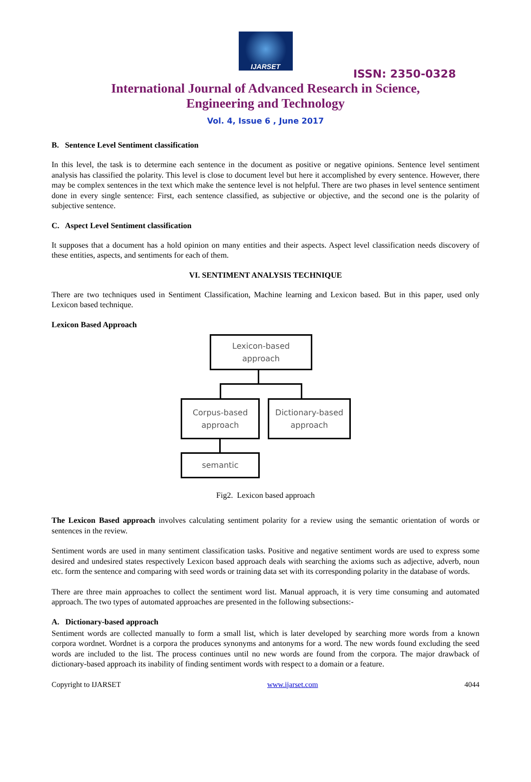IJARSET
ISSN: 2350-0328
International Journal of Advanced Research in Science,
Engineering and Technology
Vol. 4, Issue 6 , June 2017
B. Sentence Level Sentiment classification
In this level, the task is to determine each sentence in the document as positive or negative opinions. Sentence level sentiment analysis has classified the polarity. This level is close to document level but here it accomplished by every sentence. However, there may be complex sentences in the text which make the sentence level is not helpful. There are two phases in level sentence sentiment done in every single sentence: First, each sentence classified, as subjective or objective, and the second one is the polarity of subjective sentence.
C. Aspect Level Sentiment classification
It supposes that a document has a hold opinion on many entities and their aspects. Aspect level classification needs discovery of these entities, aspects, and sentiments for each of them.
VI. SENTIMENT ANALYSIS TECHNIQUE
There are two techniques used in Sentiment Classification, Machine learning and Lexicon based. But in this paper, used only Lexicon based technique.
Lexicon Based Approach
Lexicon-based
approach
Corpus-based
approach
Dictionary-based
approach
semantic
Fig2. Lexicon based approach
The Lexicon Based approach involves calculating sentiment polarity for a review using the semantic orientation of words or sentences in the review.
Sentiment words are used in many sentiment classification tasks. Positive and negative sentiment words are used to express some desired and undesired states respectively Lexicon based approach deals with searching the axioms such as adjective, adverb, noun etc. form the sentence and comparing with seed words or training data set with its corresponding polarity in the database of words.
There are three main approaches to collect the sentiment word list. Manual approach, it is very time consuming and automated approach. The two types of automated approaches are presented in the following subsections:-
A. Dictionary-based approach
Sentiment words are collected manually to form a small list, which is later developed by searching more words from a known corpora wordnet. Wordnet is a corpora the produces synonyms and antonyms for a word. The new words found excluding the seed words are included to the list. The process continues until no new words are found from the corpora. The major drawback of dictionary-based approach its inability of finding sentiment words with respect to a domain or a feature.
Copyright to IJARSET www.ijarset.com 4044